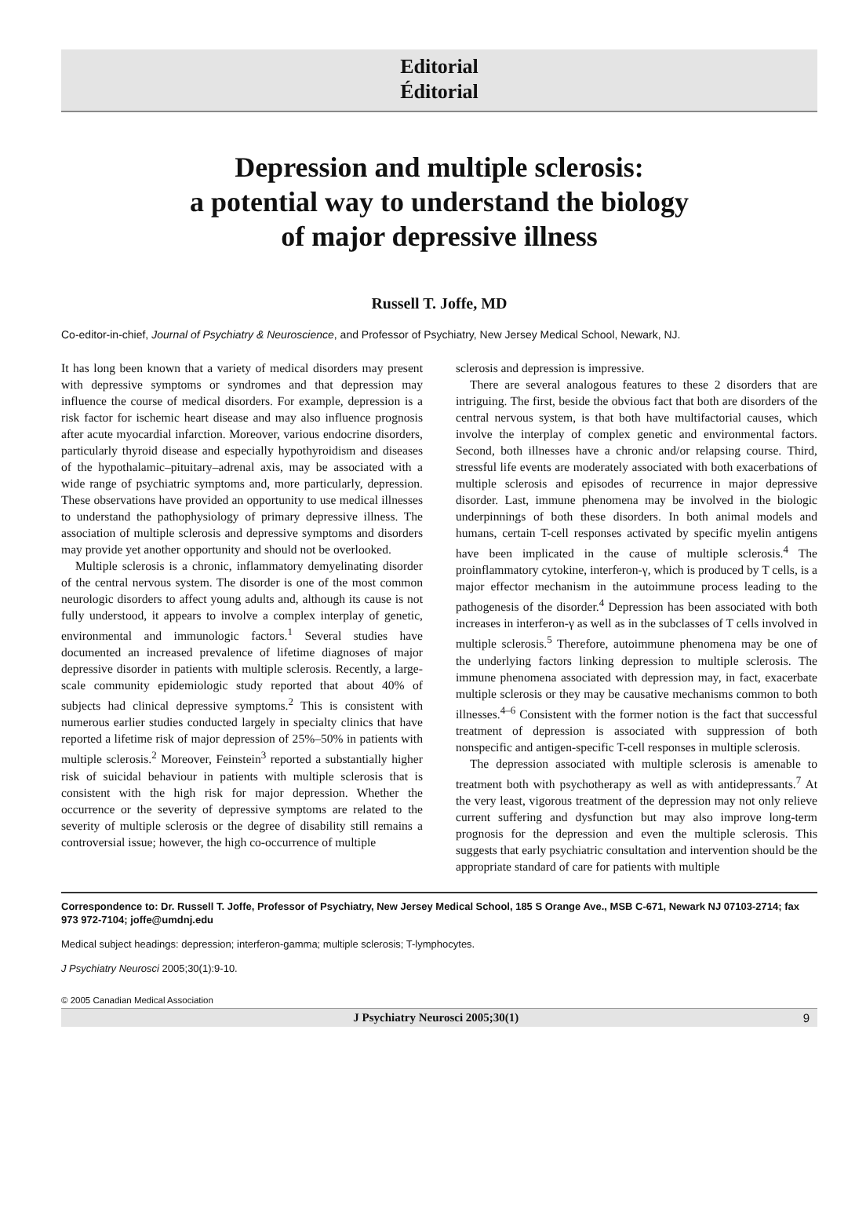Editorial
Éditorial
Depression and multiple sclerosis:
a potential way to understand the biology
of major depressive illness
Russell T. Joffe, MD
Co-editor-in-chief, Journal of Psychiatry & Neuroscience, and Professor of Psychiatry, New Jersey Medical School, Newark, NJ.
It has long been known that a variety of medical disorders may present with depressive symptoms or syndromes and that depression may influence the course of medical disorders. For example, depression is a risk factor for ischemic heart disease and may also influence prognosis after acute myocardial infarction. Moreover, various endocrine disorders, particularly thyroid disease and especially hypothyroidism and diseases of the hypothalamic–pituitary–adrenal axis, may be associated with a wide range of psychiatric symptoms and, more particularly, depression. These observations have provided an opportunity to use medical illnesses to understand the pathophysiology of primary depressive illness. The association of multiple sclerosis and depressive symptoms and disorders may provide yet another opportunity and should not be overlooked.
Multiple sclerosis is a chronic, inflammatory demyelinating disorder of the central nervous system. The disorder is one of the most common neurologic disorders to affect young adults and, although its cause is not fully understood, it appears to involve a complex interplay of genetic, environmental and immunologic factors.<sup>1</sup> Several studies have documented an increased prevalence of lifetime diagnoses of major depressive disorder in patients with multiple sclerosis. Recently, a large-scale community epidemiologic study reported that about 40% of subjects had clinical depressive symptoms.<sup>2</sup> This is consistent with numerous earlier studies conducted largely in specialty clinics that have reported a lifetime risk of major depression of 25%–50% in patients with multiple sclerosis.<sup>2</sup> Moreover, Feinstein<sup>3</sup> reported a substantially higher risk of suicidal behaviour in patients with multiple sclerosis that is consistent with the high risk for major depression. Whether the occurrence or the severity of depressive symptoms are related to the severity of multiple sclerosis or the degree of disability still remains a controversial issue; however, the high co-occurrence of multiple
sclerosis and depression is impressive.
There are several analogous features to these 2 disorders that are intriguing. The first, beside the obvious fact that both are disorders of the central nervous system, is that both have multifactorial causes, which involve the interplay of complex genetic and environmental factors. Second, both illnesses have a chronic and/or relapsing course. Third, stressful life events are moderately associated with both exacerbations of multiple sclerosis and episodes of recurrence in major depressive disorder. Last, immune phenomena may be involved in the biologic underpinnings of both these disorders. In both animal models and humans, certain T-cell responses activated by specific myelin antigens have been implicated in the cause of multiple sclerosis.<sup>4</sup> The proinflammatory cytokine, interferon-γ, which is produced by T cells, is a major effector mechanism in the autoimmune process leading to the pathogenesis of the disorder.<sup>4</sup> Depression has been associated with both increases in interferon-γ as well as in the subclasses of T cells involved in multiple sclerosis.<sup>5</sup> Therefore, autoimmune phenomena may be one of the underlying factors linking depression to multiple sclerosis. The immune phenomena associated with depression may, in fact, exacerbate multiple sclerosis or they may be causative mechanisms common to both illnesses.<sup>4–6</sup> Consistent with the former notion is the fact that successful treatment of depression is associated with suppression of both nonspecific and antigen-specific T-cell responses in multiple sclerosis.
The depression associated with multiple sclerosis is amenable to treatment both with psychotherapy as well as with antidepressants.<sup>7</sup> At the very least, vigorous treatment of the depression may not only relieve current suffering and dysfunction but may also improve long-term prognosis for the depression and even the multiple sclerosis. This suggests that early psychiatric consultation and intervention should be the appropriate standard of care for patients with multiple
Correspondence to: Dr. Russell T. Joffe, Professor of Psychiatry, New Jersey Medical School, 185 S Orange Ave., MSB C-671, Newark NJ 07103-2714; fax 973 972-7104; joffe@umdnj.edu
Medical subject headings: depression; interferon-gamma; multiple sclerosis; T-lymphocytes.
J Psychiatry Neurosci 2005;30(1):9-10.
© 2005 Canadian Medical Association
J Psychiatry Neurosci 2005;30(1) 9